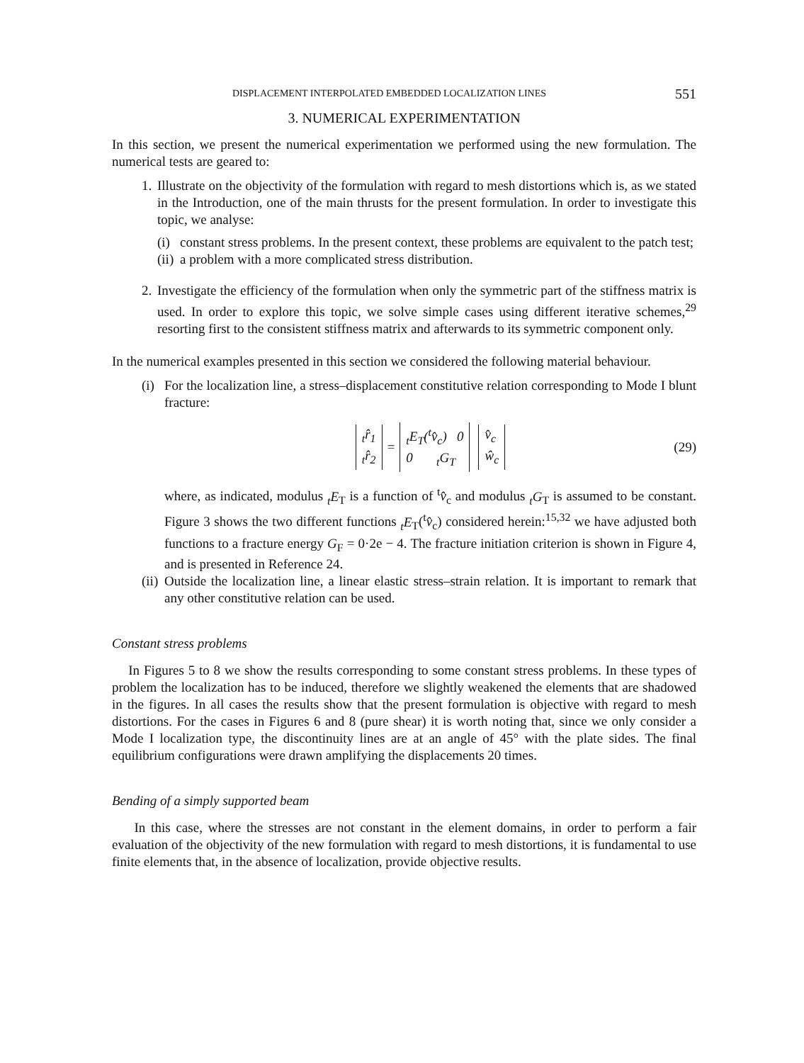DISPLACEMENT INTERPOLATED EMBEDDED LOCALIZATION LINES 551
3. NUMERICAL EXPERIMENTATION
In this section, we present the numerical experimentation we performed using the new formulation. The numerical tests are geared to:
1.
Illustrate on the objectivity of the formulation with regard to mesh distortions which is, as we stated in the Introduction, one of the main thrusts for the present formulation. In order to investigate this topic, we analyse:
(i)
constant stress problems. In the present context, these problems are equivalent to the patch test;
(ii)
a problem with a more complicated stress distribution.
2.
Investigate the efficiency of the formulation when only the symmetric part of the stiffness matrix is used. In order to explore this topic, we solve simple cases using different iterative schemes,<sup>29</sup> resorting first to the consistent stiffness matrix and afterwards to its symmetric component only.
In the numerical examples presented in this section we considered the following material behaviour.
(i)
For the localization line, a stress–displacement constitutive relation corresponding to Mode I blunt fracture:
<sub>t</sub>r̂<sub>1</sub>
<sub>t</sub>r̂<sub>2</sub> = <sub>t</sub>E<sub>T</sub>(<sup>t</sup>v̂<sub>c</sub>) 0
0 <sub>t</sub>G<sub>T</sub> v̂<sub>c</sub>
ŵ<sub>c</sub> (29)
where, as indicated, modulus <sub>t</sub>E<sub>T</sub> is a function of <sup>t</sup>v̂<sub>c</sub> and modulus <sub>t</sub>G<sub>T</sub> is assumed to be constant. Figure 3 shows the two different functions <sub>t</sub>E<sub>T</sub>(<sup>t</sup>v̂<sub>c</sub>) considered herein:<sup>15,32</sup> we have adjusted both functions to a fracture energy G<sub>F</sub> = 0·2e − 4. The fracture initiation criterion is shown in Figure 4, and is presented in Reference 24.
(ii)
Outside the localization line, a linear elastic stress–strain relation. It is important to remark that any other constitutive relation can be used.
Constant stress problems
In Figures 5 to 8 we show the results corresponding to some constant stress problems. In these types of problem the localization has to be induced, therefore we slightly weakened the elements that are shadowed in the figures. In all cases the results show that the present formulation is objective with regard to mesh distortions. For the cases in Figures 6 and 8 (pure shear) it is worth noting that, since we only consider a Mode I localization type, the discontinuity lines are at an angle of 45° with the plate sides. The final equilibrium configurations were drawn amplifying the displacements 20 times.
Bending of a simply supported beam
In this case, where the stresses are not constant in the element domains, in order to perform a fair evaluation of the objectivity of the new formulation with regard to mesh distortions, it is fundamental to use finite elements that, in the absence of localization, provide objective results.